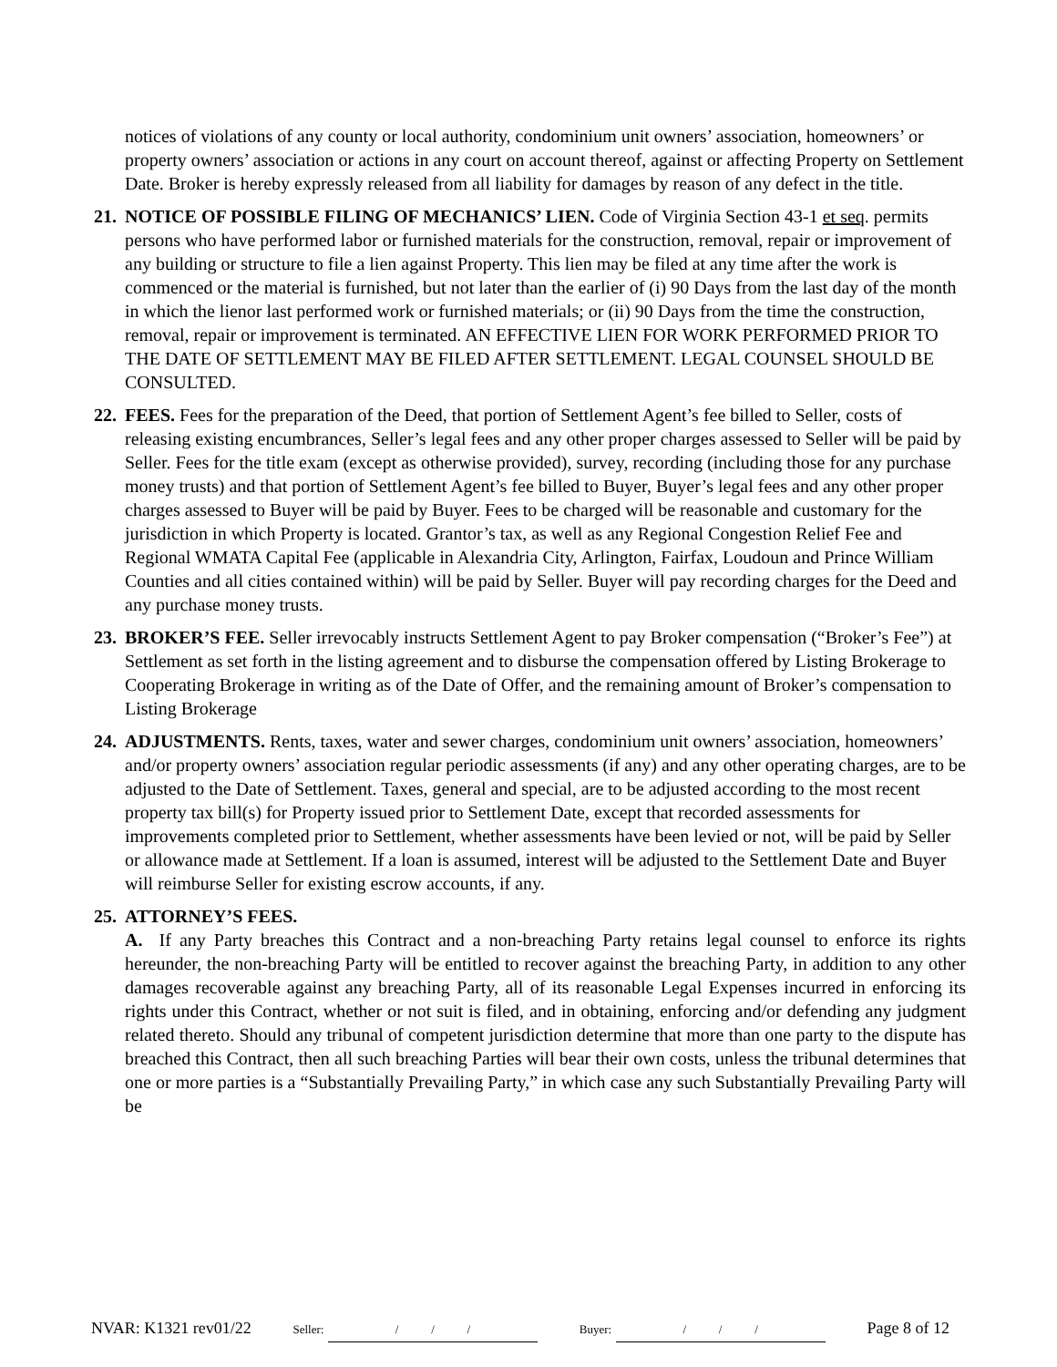notices of violations of any county or local authority, condominium unit owners’ association, homeowners’ or property owners’ association or actions in any court on account thereof, against or affecting Property on Settlement Date. Broker is hereby expressly released from all liability for damages by reason of any defect in the title.
21. NOTICE OF POSSIBLE FILING OF MECHANICS’ LIEN. Code of Virginia Section 43-1 et seq. permits persons who have performed labor or furnished materials for the construction, removal, repair or improvement of any building or structure to file a lien against Property. This lien may be filed at any time after the work is commenced or the material is furnished, but not later than the earlier of (i) 90 Days from the last day of the month in which the lienor last performed work or furnished materials; or (ii) 90 Days from the time the construction, removal, repair or improvement is terminated. AN EFFECTIVE LIEN FOR WORK PERFORMED PRIOR TO THE DATE OF SETTLEMENT MAY BE FILED AFTER SETTLEMENT. LEGAL COUNSEL SHOULD BE CONSULTED.
22. FEES. Fees for the preparation of the Deed, that portion of Settlement Agent’s fee billed to Seller, costs of releasing existing encumbrances, Seller’s legal fees and any other proper charges assessed to Seller will be paid by Seller. Fees for the title exam (except as otherwise provided), survey, recording (including those for any purchase money trusts) and that portion of Settlement Agent’s fee billed to Buyer, Buyer’s legal fees and any other proper charges assessed to Buyer will be paid by Buyer. Fees to be charged will be reasonable and customary for the jurisdiction in which Property is located. Grantor’s tax, as well as any Regional Congestion Relief Fee and Regional WMATA Capital Fee (applicable in Alexandria City, Arlington, Fairfax, Loudoun and Prince William Counties and all cities contained within) will be paid by Seller. Buyer will pay recording charges for the Deed and any purchase money trusts.
23. BROKER’S FEE. Seller irrevocably instructs Settlement Agent to pay Broker compensation (“Broker’s Fee”) at Settlement as set forth in the listing agreement and to disburse the compensation offered by Listing Brokerage to Cooperating Brokerage in writing as of the Date of Offer, and the remaining amount of Broker’s compensation to Listing Brokerage
24. ADJUSTMENTS. Rents, taxes, water and sewer charges, condominium unit owners’ association, homeowners’ and/or property owners’ association regular periodic assessments (if any) and any other operating charges, are to be adjusted to the Date of Settlement. Taxes, general and special, are to be adjusted according to the most recent property tax bill(s) for Property issued prior to Settlement Date, except that recorded assessments for improvements completed prior to Settlement, whether assessments have been levied or not, will be paid by Seller or allowance made at Settlement. If a loan is assumed, interest will be adjusted to the Settlement Date and Buyer will reimburse Seller for existing escrow accounts, if any.
25. ATTORNEY’S FEES.
A. If any Party breaches this Contract and a non-breaching Party retains legal counsel to enforce its rights hereunder, the non-breaching Party will be entitled to recover against the breaching Party, in addition to any other damages recoverable against any breaching Party, all of its reasonable Legal Expenses incurred in enforcing its rights under this Contract, whether or not suit is filed, and in obtaining, enforcing and/or defending any judgment related thereto. Should any tribunal of competent jurisdiction determine that more than one party to the dispute has breached this Contract, then all such breaching Parties will bear their own costs, unless the tribunal determines that one or more parties is a “Substantially Prevailing Party,” in which case any such Substantially Prevailing Party will be
NVAR: K1321 rev01/22 Seller: / / / Buyer: / / / Page 8 of 12